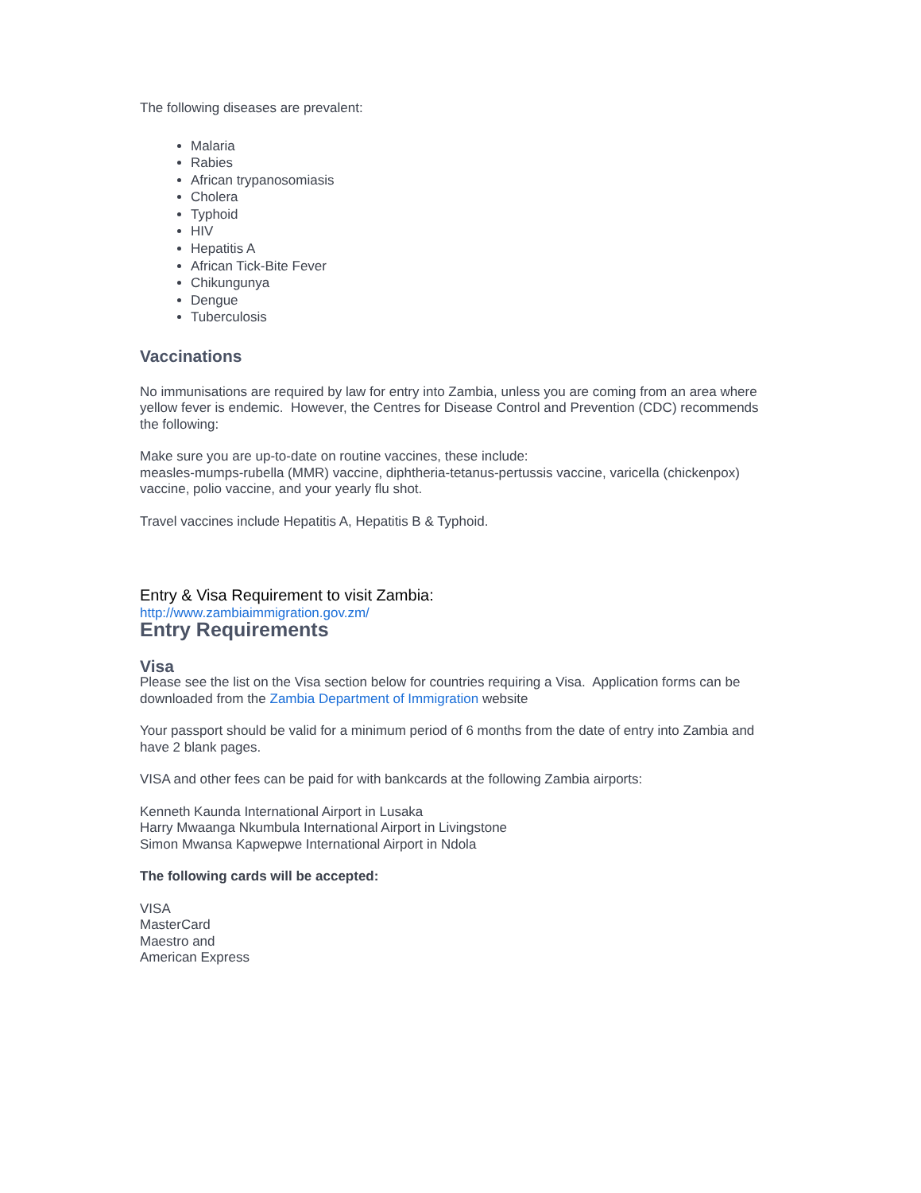The following diseases are prevalent:
Malaria
Rabies
African trypanosomiasis
Cholera
Typhoid
HIV
Hepatitis A
African Tick-Bite Fever
Chikungunya
Dengue
Tuberculosis
Vaccinations
No immunisations are required by law for entry into Zambia, unless you are coming from an area where yellow fever is endemic. However, the Centres for Disease Control and Prevention (CDC) recommends the following:
Make sure you are up-to-date on routine vaccines, these include:
measles-mumps-rubella (MMR) vaccine, diphtheria-tetanus-pertussis vaccine, varicella (chickenpox) vaccine, polio vaccine, and your yearly flu shot.
Travel vaccines include Hepatitis A, Hepatitis B & Typhoid.
Entry & Visa Requirement to visit Zambia:
http://www.zambiaimmigration.gov.zm/
Entry Requirements
Visa
Please see the list on the Visa section below for countries requiring a Visa. Application forms can be downloaded from the Zambia Department of Immigration website
Your passport should be valid for a minimum period of 6 months from the date of entry into Zambia and have 2 blank pages.
VISA and other fees can be paid for with bankcards at the following Zambia airports:
Kenneth Kaunda International Airport in Lusaka
Harry Mwaanga Nkumbula International Airport in Livingstone
Simon Mwansa Kapwepwe International Airport in Ndola
The following cards will be accepted:
VISA
MasterCard
Maestro and
American Express